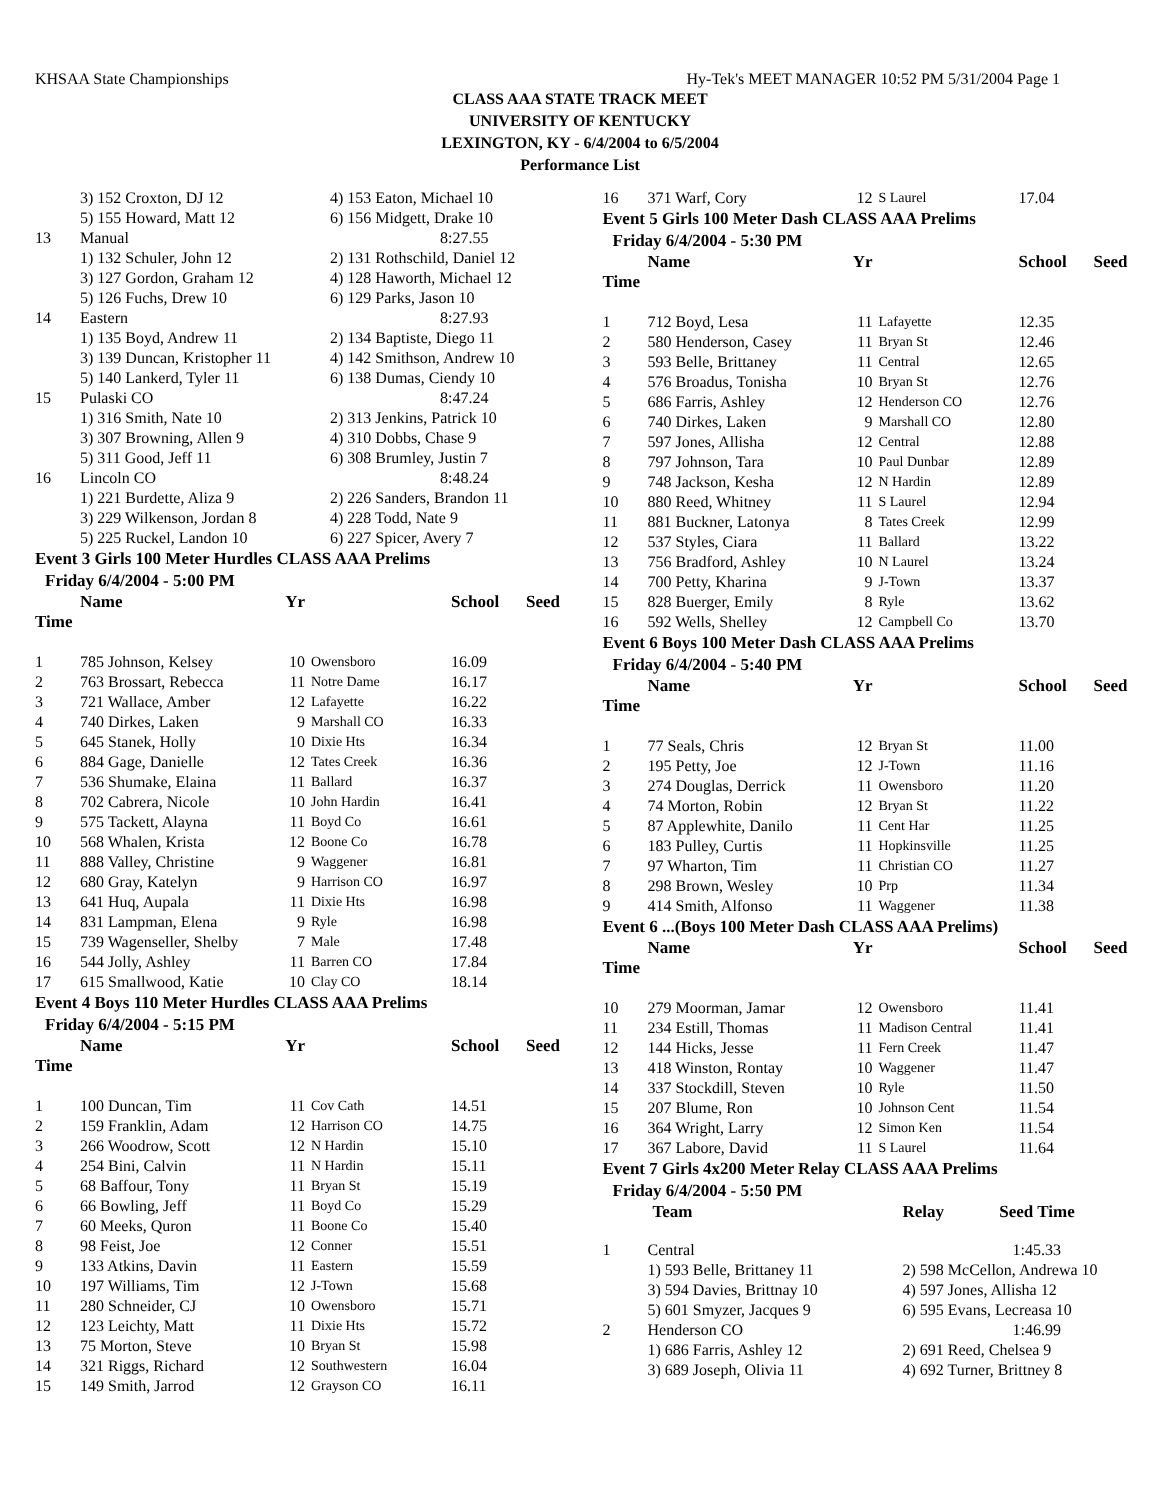KHSAA State Championships Hy-Tek's MEET MANAGER 10:52 PM 5/31/2004 Page 1
CLASS AAA STATE TRACK MEET
UNIVERSITY OF KENTUCKY
LEXINGTON, KY - 6/4/2004 to 6/5/2004
Performance List
| | 3) 152 Croxton, DJ 12 | 4) 153 Eaton, Michael 10 |
| | 5) 155 Howard, Matt 12 | 6) 156 Midgett, Drake 10 |
| 13 | Manual | 8:27.55 |
| | 1) 132 Schuler, John 12 | 2) 131 Rothschild, Daniel 12 |
| | 3) 127 Gordon, Graham 12 | 4) 128 Haworth, Michael 12 |
| | 5) 126 Fuchs, Drew 10 | 6) 129 Parks, Jason 10 |
| 14 | Eastern | 8:27.93 |
| | 1) 135 Boyd, Andrew 11 | 2) 134 Baptiste, Diego 11 |
| | 3) 139 Duncan, Kristopher 11 | 4) 142 Smithson, Andrew 10 |
| | 5) 140 Lankerd, Tyler 11 | 6) 138 Dumas, Ciendy 10 |
| 15 | Pulaski CO | 8:47.24 |
| | 1) 316 Smith, Nate 10 | 2) 313 Jenkins, Patrick 10 |
| | 3) 307 Browning, Allen 9 | 4) 310 Dobbs, Chase 9 |
| | 5) 311 Good, Jeff 11 | 6) 308 Brumley, Justin 7 |
| 16 | Lincoln CO | 8:48.24 |
| | 1) 221 Burdette, Aliza 9 | 2) 226 Sanders, Brandon 11 |
| | 3) 229 Wilkenson, Jordan 8 | 4) 228 Todd, Nate 9 |
| | 5) 225 Ruckel, Landon 10 | 6) 227 Spicer, Avery 7 |
Event 3 Girls 100 Meter Hurdles CLASS AAA Prelims
Friday 6/4/2004 - 5:00 PM
| | Name | Yr | | School | Seed |
| Time | | | | | |
| 1 | 785 Johnson, Kelsey | 10 | Owensboro | 16.09 | |
| 2 | 763 Brossart, Rebecca | 11 | Notre Dame | 16.17 | |
| 3 | 721 Wallace, Amber | 12 | Lafayette | 16.22 | |
| 4 | 740 Dirkes, Laken | 9 | Marshall CO | 16.33 | |
| 5 | 645 Stanek, Holly | 10 | Dixie Hts | 16.34 | |
| 6 | 884 Gage, Danielle | 12 | Tates Creek | 16.36 | |
| 7 | 536 Shumake, Elaina | 11 | Ballard | 16.37 | |
| 8 | 702 Cabrera, Nicole | 10 | John Hardin | 16.41 | |
| 9 | 575 Tackett, Alayna | 11 | Boyd Co | 16.61 | |
| 10 | 568 Whalen, Krista | 12 | Boone Co | 16.78 | |
| 11 | 888 Valley, Christine | 9 | Waggener | 16.81 | |
| 12 | 680 Gray, Katelyn | 9 | Harrison CO | 16.97 | |
| 13 | 641 Huq, Aupala | 11 | Dixie Hts | 16.98 | |
| 14 | 831 Lampman, Elena | 9 | Ryle | 16.98 | |
| 15 | 739 Wagenseller, Shelby | 7 | Male | 17.48 | |
| 16 | 544 Jolly, Ashley | 11 | Barren CO | 17.84 | |
| 17 | 615 Smallwood, Katie | 10 | Clay CO | 18.14 | |
Event 4 Boys 110 Meter Hurdles CLASS AAA Prelims
Friday 6/4/2004 - 5:15 PM
| | Name | Yr | | School | Seed |
| Time | | | | | |
| 1 | 100 Duncan, Tim | 11 | Cov Cath | 14.51 | |
| 2 | 159 Franklin, Adam | 12 | Harrison CO | 14.75 | |
| 3 | 266 Woodrow, Scott | 12 | N Hardin | 15.10 | |
| 4 | 254 Bini, Calvin | 11 | N Hardin | 15.11 | |
| 5 | 68 Baffour, Tony | 11 | Bryan St | 15.19 | |
| 6 | 66 Bowling, Jeff | 11 | Boyd Co | 15.29 | |
| 7 | 60 Meeks, Quron | 11 | Boone Co | 15.40 | |
| 8 | 98 Feist, Joe | 12 | Conner | 15.51 | |
| 9 | 133 Atkins, Davin | 11 | Eastern | 15.59 | |
| 10 | 197 Williams, Tim | 12 | J-Town | 15.68 | |
| 11 | 280 Schneider, CJ | 10 | Owensboro | 15.71 | |
| 12 | 123 Leichty, Matt | 11 | Dixie Hts | 15.72 | |
| 13 | 75 Morton, Steve | 10 | Bryan St | 15.98 | |
| 14 | 321 Riggs, Richard | 12 | Southwestern | 16.04 | |
| 15 | 149 Smith, Jarrod | 12 | Grayson CO | 16.11 | |
| 16 | 371 Warf, Cory | 12 | S Laurel | 17.04 |
Event 5 Girls 100 Meter Dash CLASS AAA Prelims
Friday 6/4/2004 - 5:30 PM
| | Name | Yr | | School | Seed |
| Time | | | | | |
| 1 | 712 Boyd, Lesa | 11 | Lafayette | 12.35 | |
| 2 | 580 Henderson, Casey | 11 | Bryan St | 12.46 | |
| 3 | 593 Belle, Brittaney | 11 | Central | 12.65 | |
| 4 | 576 Broadus, Tonisha | 10 | Bryan St | 12.76 | |
| 5 | 686 Farris, Ashley | 12 | Henderson CO | 12.76 | |
| 6 | 740 Dirkes, Laken | 9 | Marshall CO | 12.80 | |
| 7 | 597 Jones, Allisha | 12 | Central | 12.88 | |
| 8 | 797 Johnson, Tara | 10 | Paul Dunbar | 12.89 | |
| 9 | 748 Jackson, Kesha | 12 | N Hardin | 12.89 | |
| 10 | 880 Reed, Whitney | 11 | S Laurel | 12.94 | |
| 11 | 881 Buckner, Latonya | 8 | Tates Creek | 12.99 | |
| 12 | 537 Styles, Ciara | 11 | Ballard | 13.22 | |
| 13 | 756 Bradford, Ashley | 10 | N Laurel | 13.24 | |
| 14 | 700 Petty, Kharina | 9 | J-Town | 13.37 | |
| 15 | 828 Buerger, Emily | 8 | Ryle | 13.62 | |
| 16 | 592 Wells, Shelley | 12 | Campbell Co | 13.70 | |
Event 6 Boys 100 Meter Dash CLASS AAA Prelims
Friday 6/4/2004 - 5:40 PM
| | Name | Yr | | School | Seed |
| Time | | | | | |
| 1 | 77 Seals, Chris | 12 | Bryan St | 11.00 | |
| 2 | 195 Petty, Joe | 12 | J-Town | 11.16 | |
| 3 | 274 Douglas, Derrick | 11 | Owensboro | 11.20 | |
| 4 | 74 Morton, Robin | 12 | Bryan St | 11.22 | |
| 5 | 87 Applewhite, Danilo | 11 | Cent Har | 11.25 | |
| 6 | 183 Pulley, Curtis | 11 | Hopkinsville | 11.25 | |
| 7 | 97 Wharton, Tim | 11 | Christian CO | 11.27 | |
| 8 | 298 Brown, Wesley | 10 | Prp | 11.34 | |
| 9 | 414 Smith, Alfonso | 11 | Waggener | 11.38 | |
Event 6 ...(Boys 100 Meter Dash CLASS AAA Prelims)
| | Name | Yr | | School | Seed |
| Time | | | | | |
| 10 | 279 Moorman, Jamar | 12 | Owensboro | 11.41 | |
| 11 | 234 Estill, Thomas | 11 | Madison Central | 11.41 | |
| 12 | 144 Hicks, Jesse | 11 | Fern Creek | 11.47 | |
| 13 | 418 Winston, Rontay | 10 | Waggener | 11.47 | |
| 14 | 337 Stockdill, Steven | 10 | Ryle | 11.50 | |
| 15 | 207 Blume, Ron | 10 | Johnson Cent | 11.54 | |
| 16 | 364 Wright, Larry | 12 | Simon Ken | 11.54 | |
| 17 | 367 Labore, David | 11 | S Laurel | 11.64 | |
Event 7 Girls 4x200 Meter Relay CLASS AAA Prelims
Friday 6/4/2004 - 5:50 PM
| | Team | Relay Seed Time |
| 1 | Central | 1:45.33 |
| | 1) 593 Belle, Brittaney 11 | 2) 598 McCellon, Andrewa 10 |
| | 3) 594 Davies, Brittnay 10 | 4) 597 Jones, Allisha 12 |
| | 5) 601 Smyzer, Jacques 9 | 6) 595 Evans, Lecreasa 10 |
| 2 | Henderson CO | 1:46.99 |
| | 1) 686 Farris, Ashley 12 | 2) 691 Reed, Chelsea 9 |
| | 3) 689 Joseph, Olivia 11 | 4) 692 Turner, Brittney 8 |